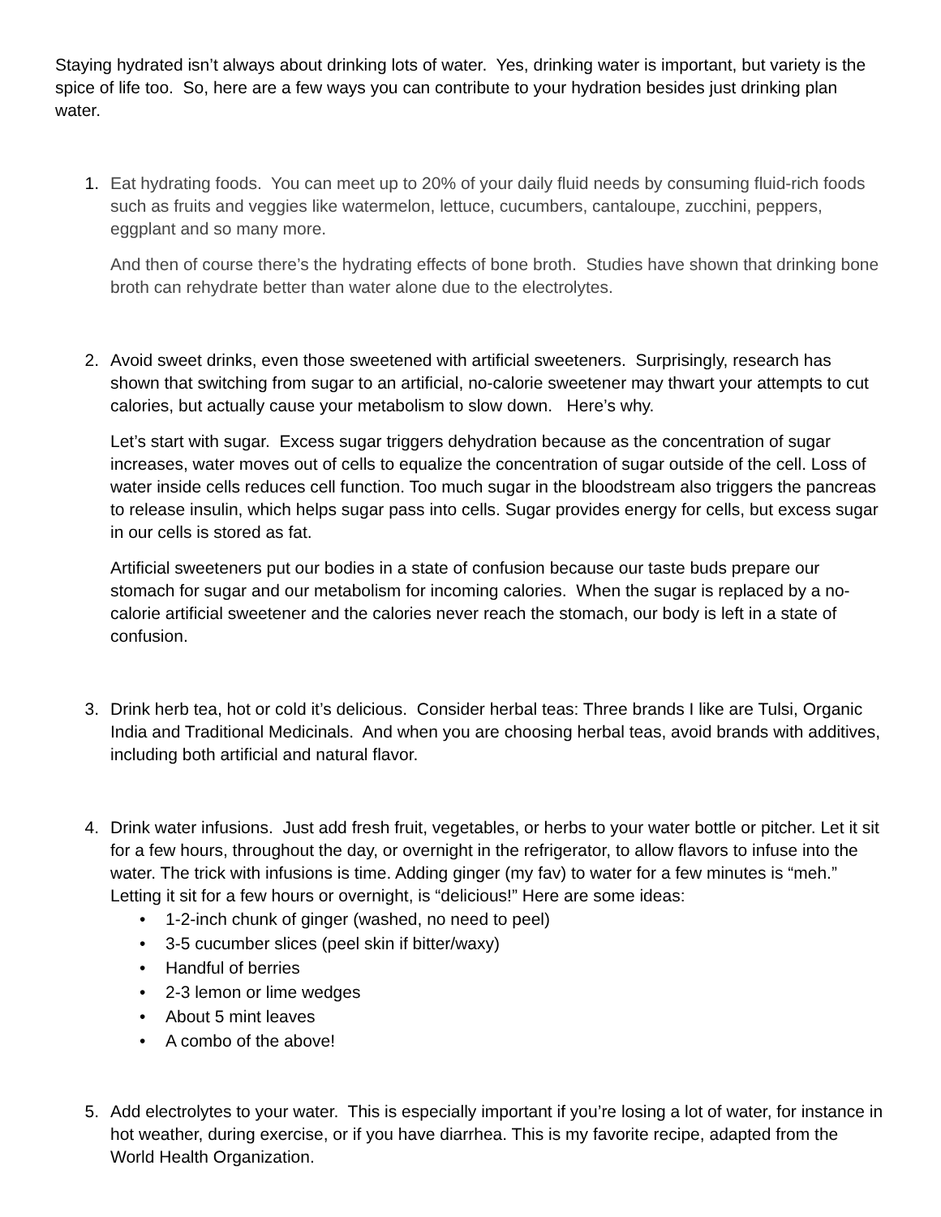Staying hydrated isn’t always about drinking lots of water. Yes, drinking water is important, but variety is the spice of life too. So, here are a few ways you can contribute to your hydration besides just drinking plan water.
1. Eat hydrating foods. You can meet up to 20% of your daily fluid needs by consuming fluid-rich foods such as fruits and veggies like watermelon, lettuce, cucumbers, cantaloupe, zucchini, peppers, eggplant and so many more.
And then of course there’s the hydrating effects of bone broth. Studies have shown that drinking bone broth can rehydrate better than water alone due to the electrolytes.
2. Avoid sweet drinks, even those sweetened with artificial sweeteners. Surprisingly, research has shown that switching from sugar to an artificial, no-calorie sweetener may thwart your attempts to cut calories, but actually cause your metabolism to slow down. Here’s why.
Let’s start with sugar. Excess sugar triggers dehydration because as the concentration of sugar increases, water moves out of cells to equalize the concentration of sugar outside of the cell. Loss of water inside cells reduces cell function. Too much sugar in the bloodstream also triggers the pancreas to release insulin, which helps sugar pass into cells. Sugar provides energy for cells, but excess sugar in our cells is stored as fat.
Artificial sweeteners put our bodies in a state of confusion because our taste buds prepare our stomach for sugar and our metabolism for incoming calories. When the sugar is replaced by a no-calorie artificial sweetener and the calories never reach the stomach, our body is left in a state of confusion.
3. Drink herb tea, hot or cold it’s delicious. Consider herbal teas: Three brands I like are Tulsi, Organic India and Traditional Medicinals. And when you are choosing herbal teas, avoid brands with additives, including both artificial and natural flavor.
4. Drink water infusions. Just add fresh fruit, vegetables, or herbs to your water bottle or pitcher. Let it sit for a few hours, throughout the day, or overnight in the refrigerator, to allow flavors to infuse into the water. The trick with infusions is time. Adding ginger (my fav) to water for a few minutes is “meh.” Letting it sit for a few hours or overnight, is “delicious!” Here are some ideas:
• 1-2-inch chunk of ginger (washed, no need to peel)
• 3-5 cucumber slices (peel skin if bitter/waxy)
• Handful of berries
• 2-3 lemon or lime wedges
• About 5 mint leaves
• A combo of the above!
5. Add electrolytes to your water. This is especially important if you’re losing a lot of water, for instance in hot weather, during exercise, or if you have diarrhea. This is my favorite recipe, adapted from the World Health Organization.